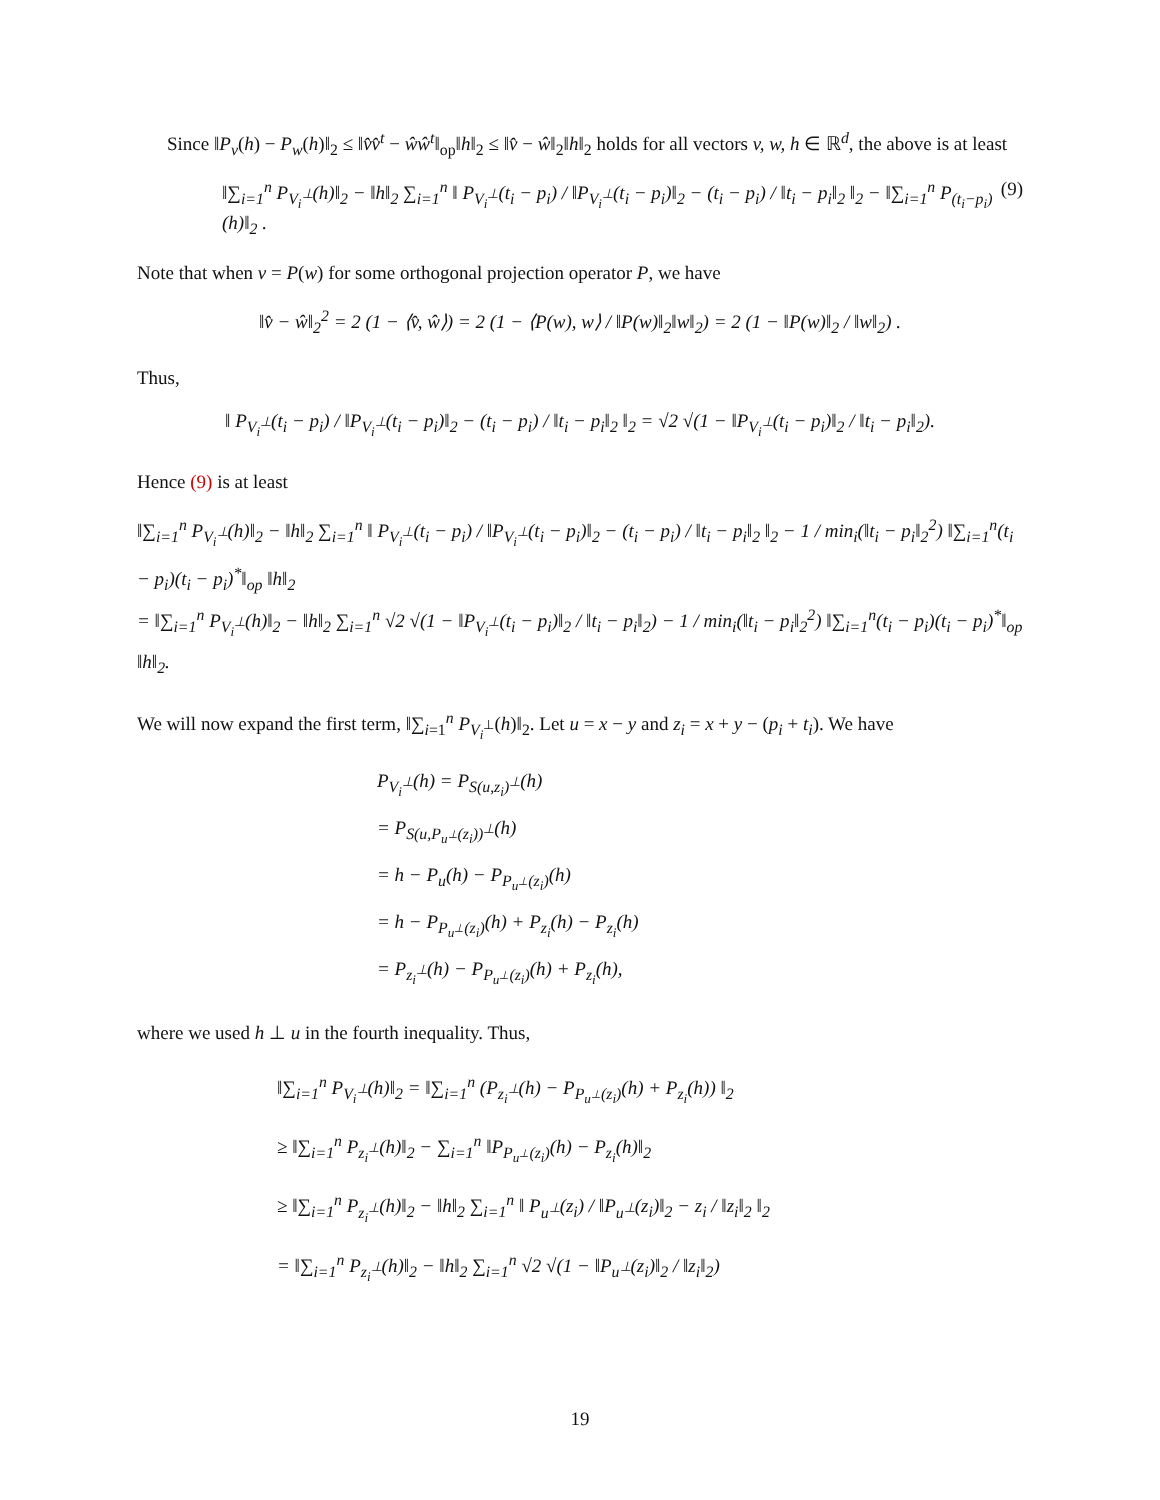Since ‖P<sub>v</sub>(h) − P<sub>w</sub>(h)‖<sub>2</sub> ≤ ‖v̂v̂<sup>t</sup> − ŵŵ<sup>t</sup>‖<sub>op</sub>‖h‖<sub>2</sub> ≤ ‖v̂ − ŵ‖<sub>2</sub>‖h‖<sub>2</sub> holds for all vectors v, w, h ∈ ℝ<sup>d</sup>, the above is at least
‖∑<sub>i=1</sub><sup>n</sup> P<sub>V<sub>i</sub><sup>⊥</sup></sub>(h)‖<sub>2</sub> − ‖h‖<sub>2</sub> ∑<sub>i=1</sub><sup>n</sup> ‖ P<sub>V<sub>i</sub><sup>⊥</sup></sub>(t<sub>i</sub> − p<sub>i</sub>) / ‖P<sub>V<sub>i</sub><sup>⊥</sup></sub>(t<sub>i</sub> − p<sub>i</sub>)‖<sub>2</sub> − (t<sub>i</sub> − p<sub>i</sub>) / ‖t<sub>i</sub> − p<sub>i</sub>‖<sub>2</sub> ‖<sub>2</sub> − ‖∑<sub>i=1</sub><sup>n</sup> P<sub>(t<sub>i</sub>−p<sub>i</sub>)</sub>(h)‖<sub>2</sub> . (9)
Note that when v = P(w) for some orthogonal projection operator P, we have
‖v̂ − ŵ‖<sub>2</sub><sup>2</sup> = 2 (1 − ⟨v̂, ŵ⟩) = 2 (1 − ⟨P(w), w⟩ / ‖P(w)‖<sub>2</sub>‖w‖<sub>2</sub>) = 2 (1 − ‖P(w)‖<sub>2</sub> / ‖w‖<sub>2</sub>) .
Thus,
‖ P<sub>V<sub>i</sub><sup>⊥</sup></sub>(t<sub>i</sub> − p<sub>i</sub>) / ‖P<sub>V<sub>i</sub><sup>⊥</sup></sub>(t<sub>i</sub> − p<sub>i</sub>)‖<sub>2</sub> − (t<sub>i</sub> − p<sub>i</sub>) / ‖t<sub>i</sub> − p<sub>i</sub>‖<sub>2</sub> ‖<sub>2</sub> = √2 √(1 − ‖P<sub>V<sub>i</sub><sup>⊥</sup></sub>(t<sub>i</sub> − p<sub>i</sub>)‖<sub>2</sub> / ‖t<sub>i</sub> − p<sub>i</sub>‖<sub>2</sub>).
Hence (9) is at least
‖∑<sub>i=1</sub><sup>n</sup> P<sub>V<sub>i</sub><sup>⊥</sup></sub>(h)‖<sub>2</sub> − ‖h‖<sub>2</sub> ∑<sub>i=1</sub><sup>n</sup> ‖ P<sub>V<sub>i</sub><sup>⊥</sup></sub>(t<sub>i</sub> − p<sub>i</sub>) / ‖P<sub>V<sub>i</sub><sup>⊥</sup></sub>(t<sub>i</sub> − p<sub>i</sub>)‖<sub>2</sub> − (t<sub>i</sub> − p<sub>i</sub>) / ‖t<sub>i</sub> − p<sub>i</sub>‖<sub>2</sub> ‖<sub>2</sub> − 1 / min<sub>i</sub>(‖t<sub>i</sub> − p<sub>i</sub>‖<sub>2</sub><sup>2</sup>) ‖∑<sub>i=1</sub><sup>n</sup>(t<sub>i</sub> − p<sub>i</sub>)(t<sub>i</sub> − p<sub>i</sub>)<sup>*</sup>‖<sub>op</sub> ‖h‖<sub>2</sub>
= ‖∑<sub>i=1</sub><sup>n</sup> P<sub>V<sub>i</sub><sup>⊥</sup></sub>(h)‖<sub>2</sub> − ‖h‖<sub>2</sub> ∑<sub>i=1</sub><sup>n</sup> √2 √(1 − ‖P<sub>V<sub>i</sub><sup>⊥</sup></sub>(t<sub>i</sub> − p<sub>i</sub>)‖<sub>2</sub> / ‖t<sub>i</sub> − p<sub>i</sub>‖<sub>2</sub>) − 1 / min<sub>i</sub>(‖t<sub>i</sub> − p<sub>i</sub>‖<sub>2</sub><sup>2</sup>) ‖∑<sub>i=1</sub><sup>n</sup>(t<sub>i</sub> − p<sub>i</sub>)(t<sub>i</sub> − p<sub>i</sub>)<sup>*</sup>‖<sub>op</sub> ‖h‖<sub>2</sub>.
We will now expand the first term, ‖∑<sub>i=1</sub><sup>n</sup> P<sub>V<sub>i</sub><sup>⊥</sup></sub>(h)‖<sub>2</sub>. Let u = x − y and z<sub>i</sub> = x + y − (p<sub>i</sub> + t<sub>i</sub>). We have
P<sub>V<sub>i</sub><sup>⊥</sup></sub>(h) = P<sub>S(u,z<sub>i</sub>)<sup>⊥</sup></sub>(h)
= P<sub>S(u,P<sub>u<sup>⊥</sup></sub>(z<sub>i</sub>))<sup>⊥</sup></sub>(h)
= h − P<sub>u</sub>(h) − P<sub>P<sub>u<sup>⊥</sup></sub>(z<sub>i</sub>)</sub>(h)
= h − P<sub>P<sub>u<sup>⊥</sup></sub>(z<sub>i</sub>)</sub>(h) + P<sub>z<sub>i</sub></sub>(h) − P<sub>z<sub>i</sub></sub>(h)
= P<sub>z<sub>i</sub><sup>⊥</sup></sub>(h) − P<sub>P<sub>u<sup>⊥</sup></sub>(z<sub>i</sub>)</sub>(h) + P<sub>z<sub>i</sub></sub>(h),
where we used h ⊥ u in the fourth inequality. Thus,
‖∑<sub>i=1</sub><sup>n</sup> P<sub>V<sub>i</sub><sup>⊥</sup></sub>(h)‖<sub>2</sub> = ‖∑<sub>i=1</sub><sup>n</sup> (P<sub>z<sub>i</sub><sup>⊥</sup></sub>(h) − P<sub>P<sub>u<sup>⊥</sup></sub>(z<sub>i</sub>)</sub>(h) + P<sub>z<sub>i</sub></sub>(h)) ‖<sub>2</sub>
≥ ‖∑<sub>i=1</sub><sup>n</sup> P<sub>z<sub>i</sub><sup>⊥</sup></sub>(h)‖<sub>2</sub> − ∑<sub>i=1</sub><sup>n</sup> ‖P<sub>P<sub>u<sup>⊥</sup></sub>(z<sub>i</sub>)</sub>(h) − P<sub>z<sub>i</sub></sub>(h)‖<sub>2</sub>
≥ ‖∑<sub>i=1</sub><sup>n</sup> P<sub>z<sub>i</sub><sup>⊥</sup></sub>(h)‖<sub>2</sub> − ‖h‖<sub>2</sub> ∑<sub>i=1</sub><sup>n</sup> ‖ P<sub>u<sup>⊥</sup></sub>(z<sub>i</sub>) / ‖P<sub>u<sup>⊥</sup></sub>(z<sub>i</sub>)‖<sub>2</sub> − z<sub>i</sub> / ‖z<sub>i</sub>‖<sub>2</sub> ‖<sub>2</sub>
= ‖∑<sub>i=1</sub><sup>n</sup> P<sub>z<sub>i</sub><sup>⊥</sup></sub>(h)‖<sub>2</sub> − ‖h‖<sub>2</sub> ∑<sub>i=1</sub><sup>n</sup> √2 √(1 − ‖P<sub>u<sup>⊥</sup></sub>(z<sub>i</sub>)‖<sub>2</sub> / ‖z<sub>i</sub>‖<sub>2</sub>)
19